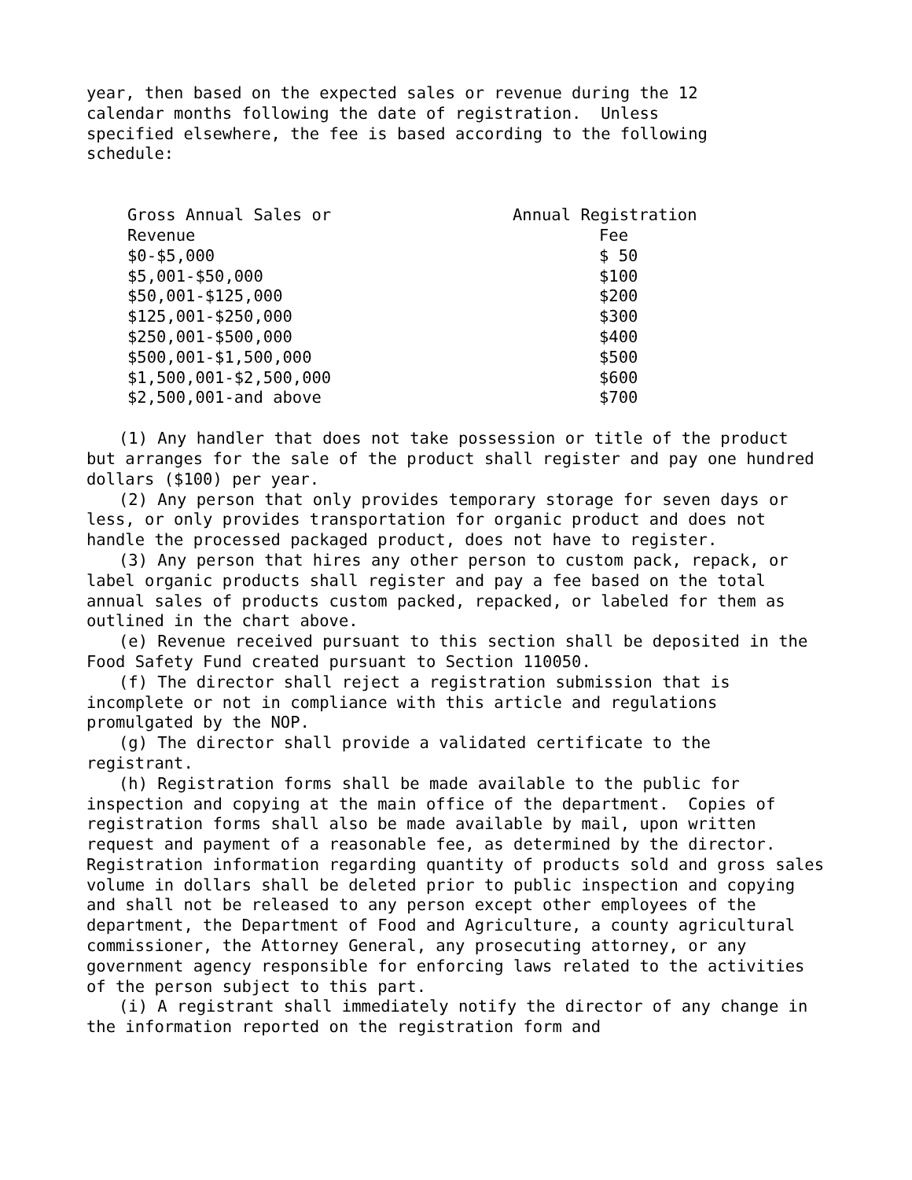year, then based on the expected sales or revenue during the 12 calendar months following the date of registration. Unless specified elsewhere, the fee is based according to the following schedule:
| Gross Annual Sales or | Annual Registration |
| Revenue | Fee |
| $0-$5,000 | $ 50 |
| $5,001-$50,000 | $100 |
| $50,001-$125,000 | $200 |
| $125,001-$250,000 | $300 |
| $250,001-$500,000 | $400 |
| $500,001-$1,500,000 | $500 |
| $1,500,001-$2,500,000 | $600 |
| $2,500,001-and above | $700 |
(1) Any handler that does not take possession or title of the product but arranges for the sale of the product shall register and pay one hundred dollars ($100) per year.
(2) Any person that only provides temporary storage for seven days or less, or only provides transportation for organic product and does not handle the processed packaged product, does not have to register.
(3) Any person that hires any other person to custom pack, repack, or label organic products shall register and pay a fee based on the total annual sales of products custom packed, repacked, or labeled for them as outlined in the chart above.
(e) Revenue received pursuant to this section shall be deposited in the Food Safety Fund created pursuant to Section 110050.
(f) The director shall reject a registration submission that is incomplete or not in compliance with this article and regulations promulgated by the NOP.
(g) The director shall provide a validated certificate to the registrant.
(h) Registration forms shall be made available to the public for inspection and copying at the main office of the department. Copies of registration forms shall also be made available by mail, upon written request and payment of a reasonable fee, as determined by the director. Registration information regarding quantity of products sold and gross sales volume in dollars shall be deleted prior to public inspection and copying and shall not be released to any person except other employees of the department, the Department of Food and Agriculture, a county agricultural commissioner, the Attorney General, any prosecuting attorney, or any government agency responsible for enforcing laws related to the activities of the person subject to this part.
(i) A registrant shall immediately notify the director of any change in the information reported on the registration form and